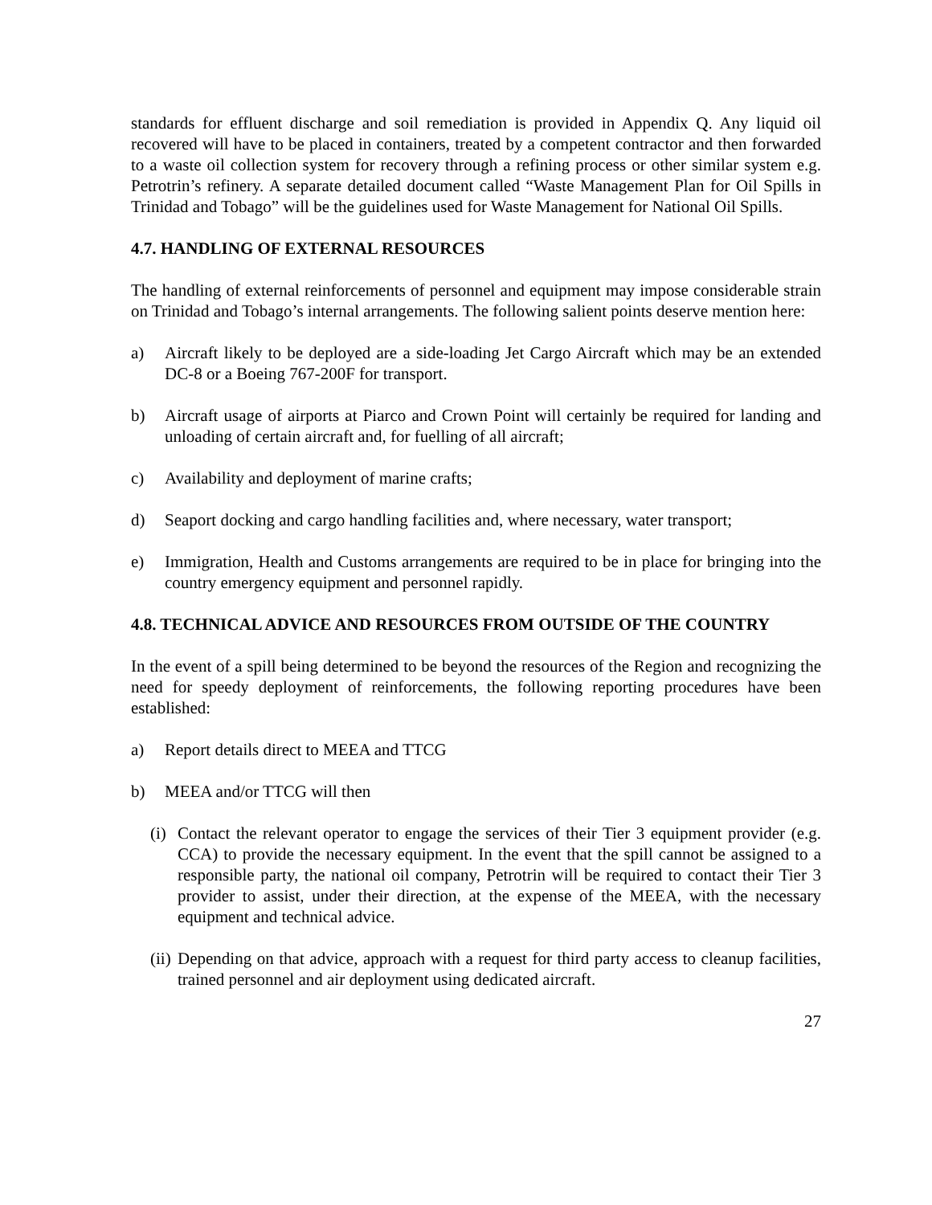standards for effluent discharge and soil remediation is provided in Appendix Q. Any liquid oil recovered will have to be placed in containers, treated by a competent contractor and then forwarded to a waste oil collection system for recovery through a refining process or other similar system e.g. Petrotrin’s refinery. A separate detailed document called “Waste Management Plan for Oil Spills in Trinidad and Tobago” will be the guidelines used for Waste Management for National Oil Spills.
4.7. HANDLING OF EXTERNAL RESOURCES
The handling of external reinforcements of personnel and equipment may impose considerable strain on Trinidad and Tobago’s internal arrangements. The following salient points deserve mention here:
a) Aircraft likely to be deployed are a side-loading Jet Cargo Aircraft which may be an extended DC-8 or a Boeing 767-200F for transport.
b) Aircraft usage of airports at Piarco and Crown Point will certainly be required for landing and unloading of certain aircraft and, for fuelling of all aircraft;
c) Availability and deployment of marine crafts;
d) Seaport docking and cargo handling facilities and, where necessary, water transport;
e) Immigration, Health and Customs arrangements are required to be in place for bringing into the country emergency equipment and personnel rapidly.
4.8. TECHNICAL ADVICE AND RESOURCES FROM OUTSIDE OF THE COUNTRY
In the event of a spill being determined to be beyond the resources of the Region and recognizing the need for speedy deployment of reinforcements, the following reporting procedures have been established:
a) Report details direct to MEEA and TTCG
b) MEEA and/or TTCG will then
(i) Contact the relevant operator to engage the services of their Tier 3 equipment provider (e.g. CCA) to provide the necessary equipment. In the event that the spill cannot be assigned to a responsible party, the national oil company, Petrotrin will be required to contact their Tier 3 provider to assist, under their direction, at the expense of the MEEA, with the necessary equipment and technical advice.
(ii) Depending on that advice, approach with a request for third party access to cleanup facilities, trained personnel and air deployment using dedicated aircraft.
27